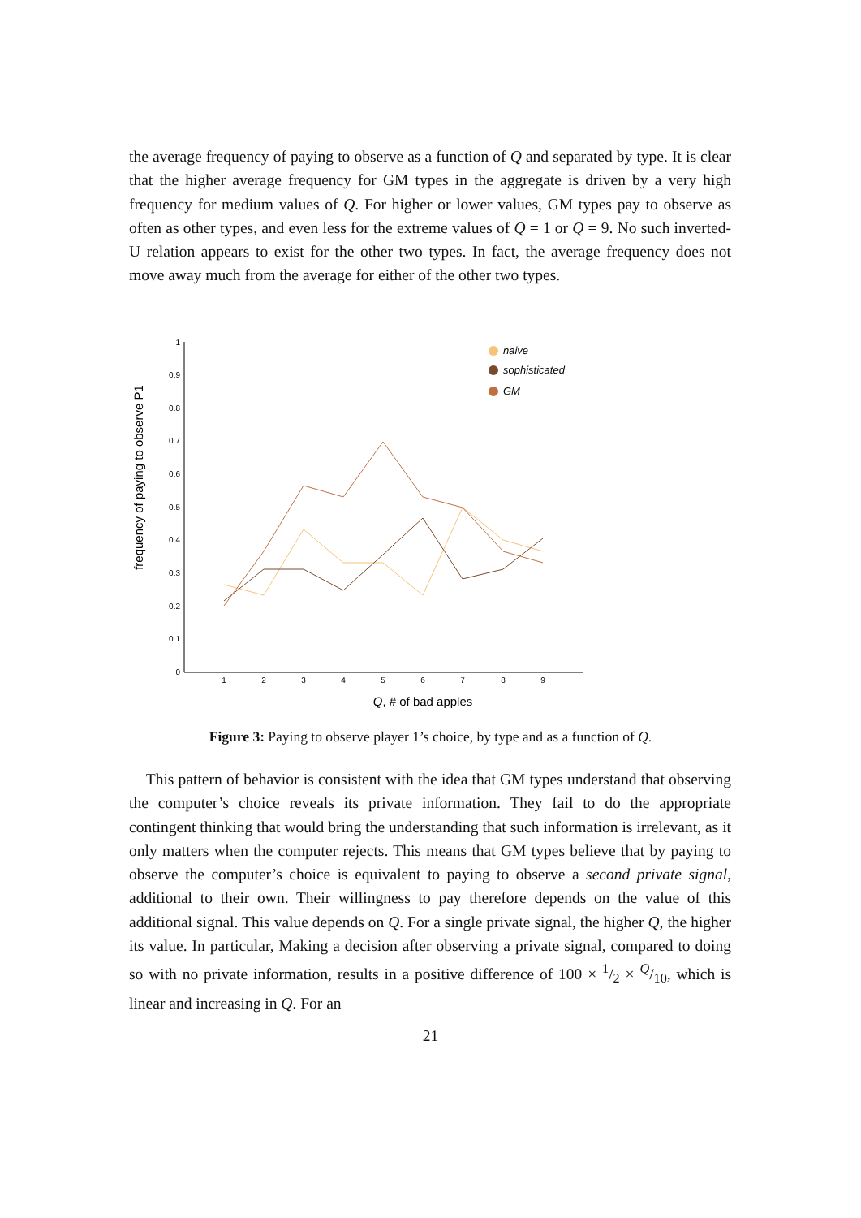the average frequency of paying to observe as a function of Q and separated by type. It is clear that the higher average frequency for GM types in the aggregate is driven by a very high frequency for medium values of Q. For higher or lower values, GM types pay to observe as often as other types, and even less for the extreme values of Q = 1 or Q = 9. No such inverted-U relation appears to exist for the other two types. In fact, the average frequency does not move away much from the average for either of the other two types.
1
0.9
0.8
0.7
0.6
0.5
0.4
0.3
0.2
0.1
0
1
2
3
4
5
6
7
8
9
Q, # of bad apples
frequency of paying to observe P1
naive
sophisticated
GM
Figure 3: Paying to observe player 1’s choice, by type and as a function of Q.
This pattern of behavior is consistent with the idea that GM types understand that observing the computer’s choice reveals its private information. They fail to do the appropriate contingent thinking that would bring the understanding that such information is irrelevant, as it only matters when the computer rejects. This means that GM types believe that by paying to observe the computer’s choice is equivalent to paying to observe a second private signal, additional to their own. Their willingness to pay therefore depends on the value of this additional signal. This value depends on Q. For a single private signal, the higher Q, the higher its value. In particular, Making a decision after observing a private signal, compared to doing so with no private information, results in a positive difference of 100 × 1/2 × Q/10, which is linear and increasing in Q. For an
21